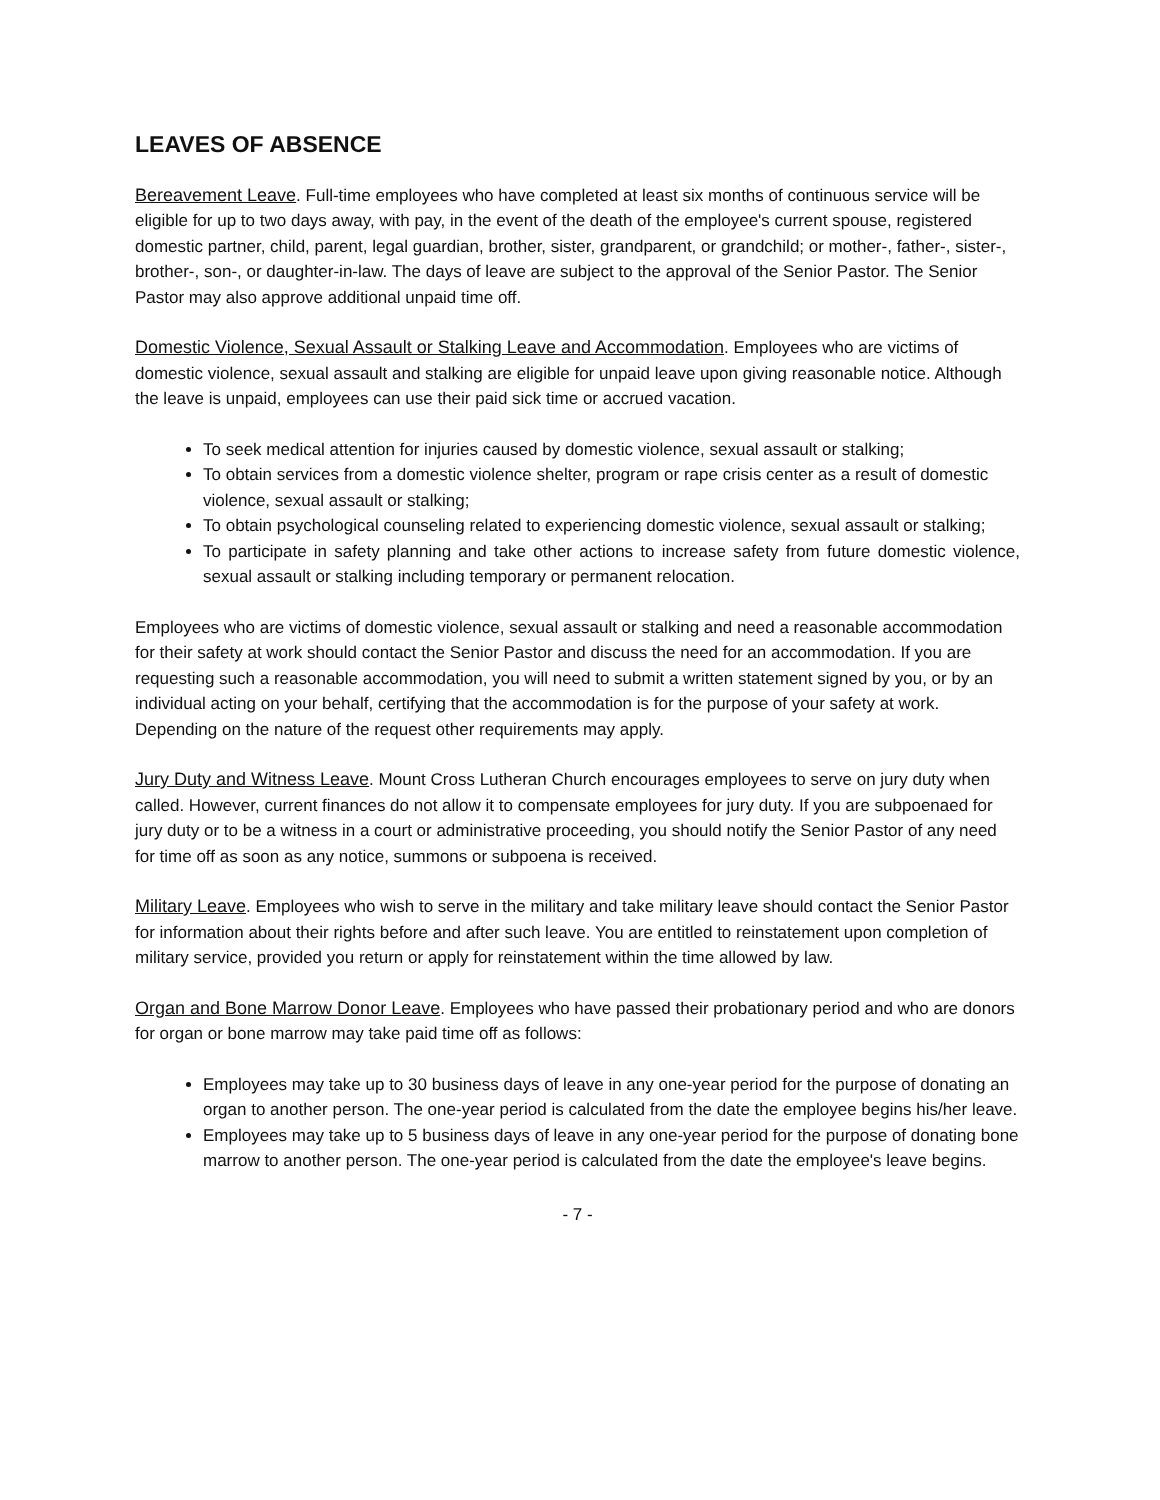LEAVES OF ABSENCE
Bereavement Leave. Full-time employees who have completed at least six months of continuous service will be eligible for up to two days away, with pay, in the event of the death of the employee's current spouse, registered domestic partner, child, parent, legal guardian, brother, sister, grandparent, or grandchild; or mother-, father-, sister-, brother-, son-, or daughter-in-law. The days of leave are subject to the approval of the Senior Pastor. The Senior Pastor may also approve additional unpaid time off.
Domestic Violence, Sexual Assault or Stalking Leave and Accommodation. Employees who are victims of domestic violence, sexual assault and stalking are eligible for unpaid leave upon giving reasonable notice. Although the leave is unpaid, employees can use their paid sick time or accrued vacation.
To seek medical attention for injuries caused by domestic violence, sexual assault or stalking;
To obtain services from a domestic violence shelter, program or rape crisis center as a result of domestic violence, sexual assault or stalking;
To obtain psychological counseling related to experiencing domestic violence, sexual assault or stalking;
To participate in safety planning and take other actions to increase safety from future domestic violence, sexual assault or stalking including temporary or permanent relocation.
Employees who are victims of domestic violence, sexual assault or stalking and need a reasonable accommodation for their safety at work should contact the Senior Pastor and discuss the need for an accommodation. If you are requesting such a reasonable accommodation, you will need to submit a written statement signed by you, or by an individual acting on your behalf, certifying that the accommodation is for the purpose of your safety at work. Depending on the nature of the request other requirements may apply.
Jury Duty and Witness Leave. Mount Cross Lutheran Church encourages employees to serve on jury duty when called. However, current finances do not allow it to compensate employees for jury duty. If you are subpoenaed for jury duty or to be a witness in a court or administrative proceeding, you should notify the Senior Pastor of any need for time off as soon as any notice, summons or subpoena is received.
Military Leave. Employees who wish to serve in the military and take military leave should contact the Senior Pastor for information about their rights before and after such leave. You are entitled to reinstatement upon completion of military service, provided you return or apply for reinstatement within the time allowed by law.
Organ and Bone Marrow Donor Leave. Employees who have passed their probationary period and who are donors for organ or bone marrow may take paid time off as follows:
Employees may take up to 30 business days of leave in any one-year period for the purpose of donating an organ to another person. The one-year period is calculated from the date the employee begins his/her leave.
Employees may take up to 5 business days of leave in any one-year period for the purpose of donating bone marrow to another person. The one-year period is calculated from the date the employee's leave begins.
- 7 -